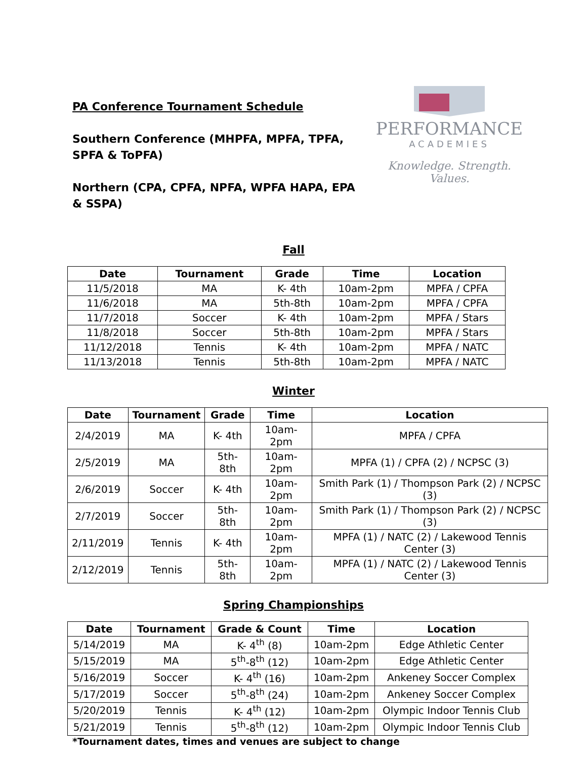PA Conference Tournament Schedule
Southern Conference (MHPFA, MPFA, TPFA, SPFA & ToPFA)
Northern (CPA, CPFA, NPFA, WPFA HAPA, EPA & SSPA)
PERFORMANCE
ACADEMIES
Knowledge. Strength. Values.
Fall
| Date | Tournament | Grade | Time | Location |
| --- | --- | --- | --- | --- |
| 11/5/2018 | MA | K- 4th | 10am-2pm | MPFA / CPFA |
| 11/6/2018 | MA | 5th-8th | 10am-2pm | MPFA / CPFA |
| 11/7/2018 | Soccer | K- 4th | 10am-2pm | MPFA / Stars |
| 11/8/2018 | Soccer | 5th-8th | 10am-2pm | MPFA / Stars |
| 11/12/2018 | Tennis | K- 4th | 10am-2pm | MPFA / NATC |
| 11/13/2018 | Tennis | 5th-8th | 10am-2pm | MPFA / NATC |
Winter
| Date | Tournament | Grade | Time | Location |
| --- | --- | --- | --- | --- |
| 2/4/2019 | MA | K- 4th | 10am-2pm | MPFA / CPFA |
| 2/5/2019 | MA | 5th-8th | 10am-2pm | MPFA (1) / CPFA (2) / NCPSC (3) |
| 2/6/2019 | Soccer | K- 4th | 10am-2pm | Smith Park (1) / Thompson Park (2) / NCPSC (3) |
| 2/7/2019 | Soccer | 5th-8th | 10am-2pm | Smith Park (1) / Thompson Park (2) / NCPSC (3) |
| 2/11/2019 | Tennis | K- 4th | 10am-2pm | MPFA (1) / NATC (2) / Lakewood Tennis Center (3) |
| 2/12/2019 | Tennis | 5th-8th | 10am-2pm | MPFA (1) / NATC (2) / Lakewood Tennis Center (3) |
Spring Championships
| Date | Tournament | Grade & Count | Time | Location |
| --- | --- | --- | --- | --- |
| 5/14/2019 | MA | K- 4<sup>th</sup> (8) | 10am-2pm | Edge Athletic Center |
| 5/15/2019 | MA | 5<sup>th</sup>-8<sup>th</sup> (12) | 10am-2pm | Edge Athletic Center |
| 5/16/2019 | Soccer | K- 4<sup>th</sup> (16) | 10am-2pm | Ankeney Soccer Complex |
| 5/17/2019 | Soccer | 5<sup>th</sup>-8<sup>th</sup> (24) | 10am-2pm | Ankeney Soccer Complex |
| 5/20/2019 | Tennis | K- 4<sup>th</sup> (12) | 10am-2pm | Olympic Indoor Tennis Club |
| 5/21/2019 | Tennis | 5<sup>th</sup>-8<sup>th</sup> (12) | 10am-2pm | Olympic Indoor Tennis Club |
*Tournament dates, times and venues are subject to change